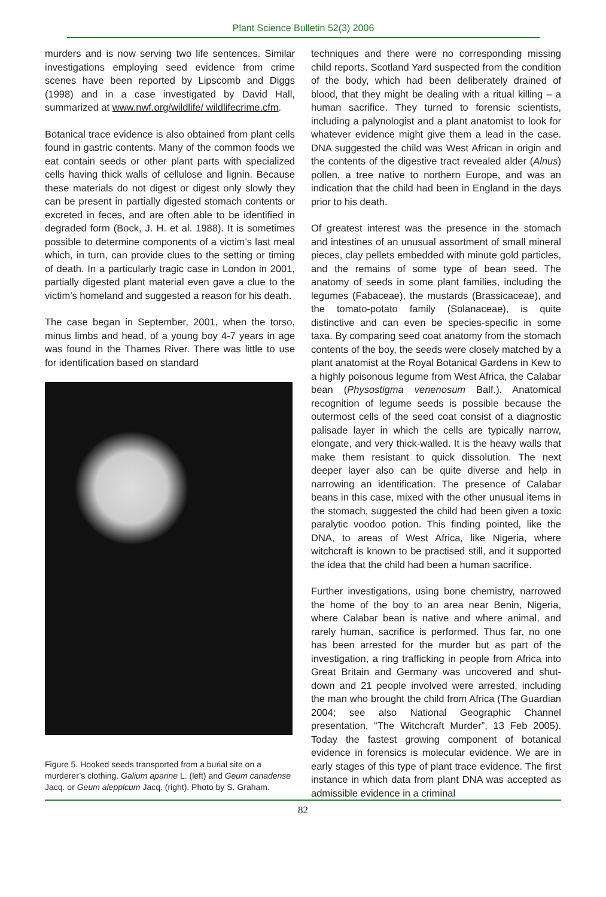Plant Science Bulletin 52(3) 2006
murders and is now serving two life sentences. Similar investigations employing seed evidence from crime scenes have been reported by Lipscomb and Diggs (1998) and in a case investigated by David Hall, summarized at www.nwf.org/wildlife/ wildlifecrime.cfm.
Botanical trace evidence is also obtained from plant cells found in gastric contents. Many of the common foods we eat contain seeds or other plant parts with specialized cells having thick walls of cellulose and lignin. Because these materials do not digest or digest only slowly they can be present in partially digested stomach contents or excreted in feces, and are often able to be identified in degraded form (Bock, J. H. et al. 1988). It is sometimes possible to determine components of a victim’s last meal which, in turn, can provide clues to the setting or timing of death. In a particularly tragic case in London in 2001, partially digested plant material even gave a clue to the victim’s homeland and suggested a reason for his death.
The case began in September, 2001, when the torso, minus limbs and head, of a young boy 4-7 years in age was found in the Thames River. There was little to use for identification based on standard
Figure 5. Hooked seeds transported from a burial site on a murderer’s clothing. Galium aparine L. (left) and Geum canadense Jacq. or Geum aleppicum Jacq. (right). Photo by S. Graham.
techniques and there were no corresponding missing child reports. Scotland Yard suspected from the condition of the body, which had been deliberately drained of blood, that they might be dealing with a ritual killing – a human sacrifice. They turned to forensic scientists, including a palynologist and a plant anatomist to look for whatever evidence might give them a lead in the case. DNA suggested the child was West African in origin and the contents of the digestive tract revealed alder (Alnus) pollen, a tree native to northern Europe, and was an indication that the child had been in England in the days prior to his death.
Of greatest interest was the presence in the stomach and intestines of an unusual assortment of small mineral pieces, clay pellets embedded with minute gold particles, and the remains of some type of bean seed. The anatomy of seeds in some plant families, including the legumes (Fabaceae), the mustards (Brassicaceae), and the tomato-potato family (Solanaceae), is quite distinctive and can even be species-specific in some taxa. By comparing seed coat anatomy from the stomach contents of the boy, the seeds were closely matched by a plant anatomist at the Royal Botanical Gardens in Kew to a highly poisonous legume from West Africa, the Calabar bean (Physostigma venenosum Balf.). Anatomical recognition of legume seeds is possible because the outermost cells of the seed coat consist of a diagnostic palisade layer in which the cells are typically narrow, elongate, and very thick-walled. It is the heavy walls that make them resistant to quick dissolution. The next deeper layer also can be quite diverse and help in narrowing an identification. The presence of Calabar beans in this case, mixed with the other unusual items in the stomach, suggested the child had been given a toxic paralytic voodoo potion. This finding pointed, like the DNA, to areas of West Africa, like Nigeria, where witchcraft is known to be practised still, and it supported the idea that the child had been a human sacrifice.
Further investigations, using bone chemistry, narrowed the home of the boy to an area near Benin, Nigeria, where Calabar bean is native and where animal, and rarely human, sacrifice is performed. Thus far, no one has been arrested for the murder but as part of the investigation, a ring trafficking in people from Africa into Great Britain and Germany was uncovered and shut-down and 21 people involved were arrested, including the man who brought the child from Africa (The Guardian 2004; see also National Geographic Channel presentation, “The Witchcraft Murder”, 13 Feb 2005). Today the fastest growing component of botanical evidence in forensics is molecular evidence. We are in early stages of this type of plant trace evidence. The first instance in which data from plant DNA was accepted as admissible evidence in a criminal
82